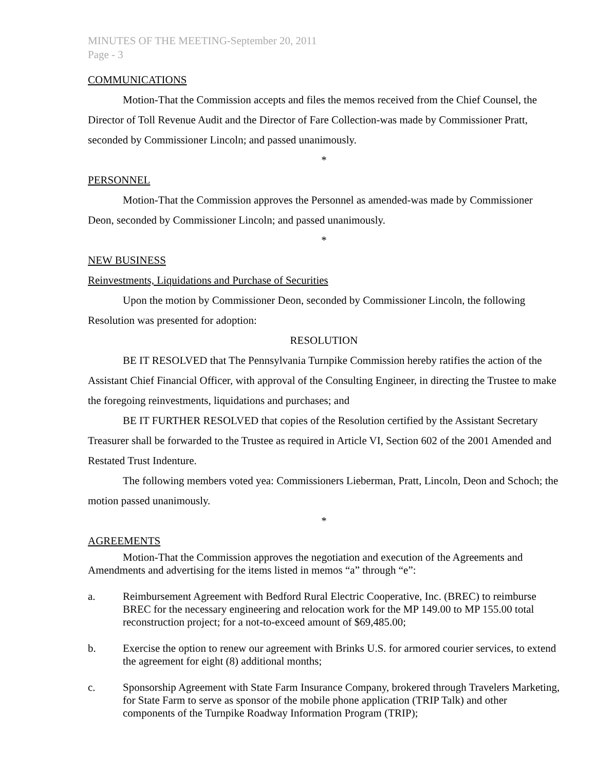MINUTES OF THE MEETING-September 20, 2011
Page - 3
COMMUNICATIONS
Motion-That the Commission accepts and files the memos received from the Chief Counsel, the Director of Toll Revenue Audit and the Director of Fare Collection-was made by Commissioner Pratt, seconded by Commissioner Lincoln; and passed unanimously.
*
PERSONNEL
Motion-That the Commission approves the Personnel as amended-was made by Commissioner Deon, seconded by Commissioner Lincoln; and passed unanimously.
*
NEW BUSINESS
Reinvestments, Liquidations and Purchase of Securities
Upon the motion by Commissioner Deon, seconded by Commissioner Lincoln, the following Resolution was presented for adoption:
RESOLUTION
BE IT RESOLVED that The Pennsylvania Turnpike Commission hereby ratifies the action of the Assistant Chief Financial Officer, with approval of the Consulting Engineer, in directing the Trustee to make the foregoing reinvestments, liquidations and purchases; and
BE IT FURTHER RESOLVED that copies of the Resolution certified by the Assistant Secretary Treasurer shall be forwarded to the Trustee as required in Article VI, Section 602 of the 2001 Amended and Restated Trust Indenture.
The following members voted yea: Commissioners Lieberman, Pratt, Lincoln, Deon and Schoch; the motion passed unanimously.
*
AGREEMENTS
Motion-That the Commission approves the negotiation and execution of the Agreements and Amendments and advertising for the items listed in memos “a” through “e”:
a. Reimbursement Agreement with Bedford Rural Electric Cooperative, Inc. (BREC) to reimburse BREC for the necessary engineering and relocation work for the MP 149.00 to MP 155.00 total reconstruction project; for a not-to-exceed amount of $69,485.00;
b. Exercise the option to renew our agreement with Brinks U.S. for armored courier services, to extend the agreement for eight (8) additional months;
c. Sponsorship Agreement with State Farm Insurance Company, brokered through Travelers Marketing, for State Farm to serve as sponsor of the mobile phone application (TRIP Talk) and other components of the Turnpike Roadway Information Program (TRIP);